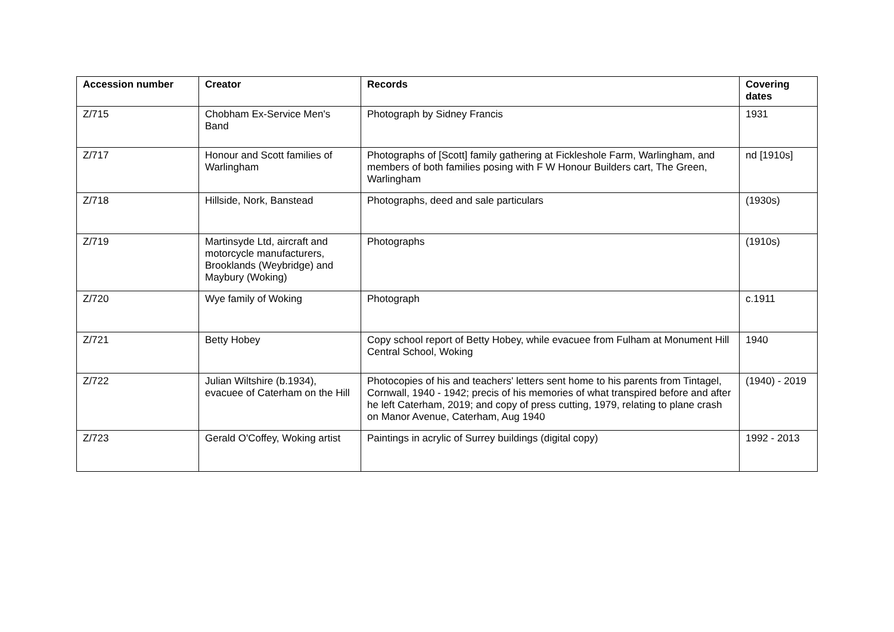| Accession number | Creator | Records | Covering dates |
| --- | --- | --- | --- |
| Z/715 | Chobham Ex-Service Men's Band | Photograph by Sidney Francis | 1931 |
| Z/717 | Honour and Scott families of Warlingham | Photographs of [Scott] family gathering at Fickleshole Farm, Warlingham, and members of both families posing with F W Honour Builders cart, The Green, Warlingham | nd [1910s] |
| Z/718 | Hillside, Nork, Banstead | Photographs, deed and sale particulars | (1930s) |
| Z/719 | Martinsyde Ltd, aircraft and motorcycle manufacturers, Brooklands (Weybridge) and Maybury (Woking) | Photographs | (1910s) |
| Z/720 | Wye family of Woking | Photograph | c.1911 |
| Z/721 | Betty Hobey | Copy school report of Betty Hobey, while evacuee from Fulham at Monument Hill Central School, Woking | 1940 |
| Z/722 | Julian Wiltshire (b.1934), evacuee of Caterham on the Hill | Photocopies of his and teachers' letters sent home to his parents from Tintagel, Cornwall, 1940 - 1942; precis of his memories of what transpired before and after he left Caterham, 2019; and copy of press cutting, 1979, relating to plane crash on Manor Avenue, Caterham, Aug 1940 | (1940) - 2019 |
| Z/723 | Gerald O'Coffey, Woking artist | Paintings in acrylic of Surrey buildings (digital copy) | 1992 - 2013 |